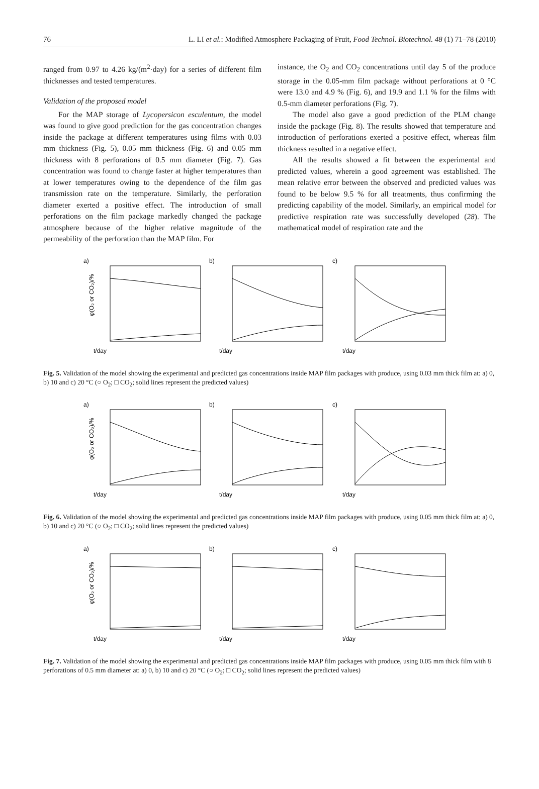76 L. LI et al.: Modified Atmosphere Packaging of Fruit, Food Technol. Biotechnol. 48 (1) 71–78 (2010)
ranged from 0.97 to 4.26 kg/(m<sup>2</sup>·day) for a series of different film thicknesses and tested temperatures.
Validation of the proposed model
For the MAP storage of Lycopersicon esculentum, the model was found to give good prediction for the gas concentration changes inside the package at different temperatures using films with 0.03 mm thickness (Fig. 5), 0.05 mm thickness (Fig. 6) and 0.05 mm thickness with 8 perforations of 0.5 mm diameter (Fig. 7). Gas concentration was found to change faster at higher temperatures than at lower temperatures owing to the dependence of the film gas transmission rate on the temperature. Similarly, the perforation diameter exerted a positive effect. The introduction of small perforations on the film package markedly changed the package atmosphere because of the higher relative magnitude of the permeability of the perforation than the MAP film. For
instance, the O<sub>2</sub> and CO<sub>2</sub> concentrations until day 5 of the produce storage in the 0.05-mm film package without perforations at 0 °C were 13.0 and 4.9 % (Fig. 6), and 19.9 and 1.1 % for the films with 0.5-mm diameter perforations (Fig. 7).
The model also gave a good prediction of the PLM change inside the package (Fig. 8). The results showed that temperature and introduction of perforations exerted a positive effect, whereas film thickness resulted in a negative effect.
All the results showed a fit between the experimental and predicted values, wherein a good agreement was established. The mean relative error between the observed and predicted values was found to be below 9.5 % for all treatments, thus confirming the predicting capability of the model. Similarly, an empirical model for predictive respiration rate was successfully developed (28). The mathematical model of respiration rate and the
a)
b)
c)
t/day
t/day
t/day
φ(O₂ or CO₂)/%
Fig. 5. Validation of the model showing the experimental and predicted gas concentrations inside MAP film packages with produce, using 0.03 mm thick film at: a) 0, b) 10 and c) 20 °C (○ O<sub>2</sub>; □ CO<sub>2</sub>; solid lines represent the predicted values)
a)
b)
c)
t/day
t/day
t/day
φ(O₂ or CO₂)/%
Fig. 6. Validation of the model showing the experimental and predicted gas concentrations inside MAP film packages with produce, using 0.05 mm thick film at: a) 0, b) 10 and c) 20 °C (○ O<sub>2</sub>; □ CO<sub>2</sub>; solid lines represent the predicted values)
a)
b)
c)
t/day
t/day
t/day
φ(O₂ or CO₂)/%
Fig. 7. Validation of the model showing the experimental and predicted gas concentrations inside MAP film packages with produce, using 0.05 mm thick film with 8 perforations of 0.5 mm diameter at: a) 0, b) 10 and c) 20 °C (○ O<sub>2</sub>; □ CO<sub>2</sub>; solid lines represent the predicted values)